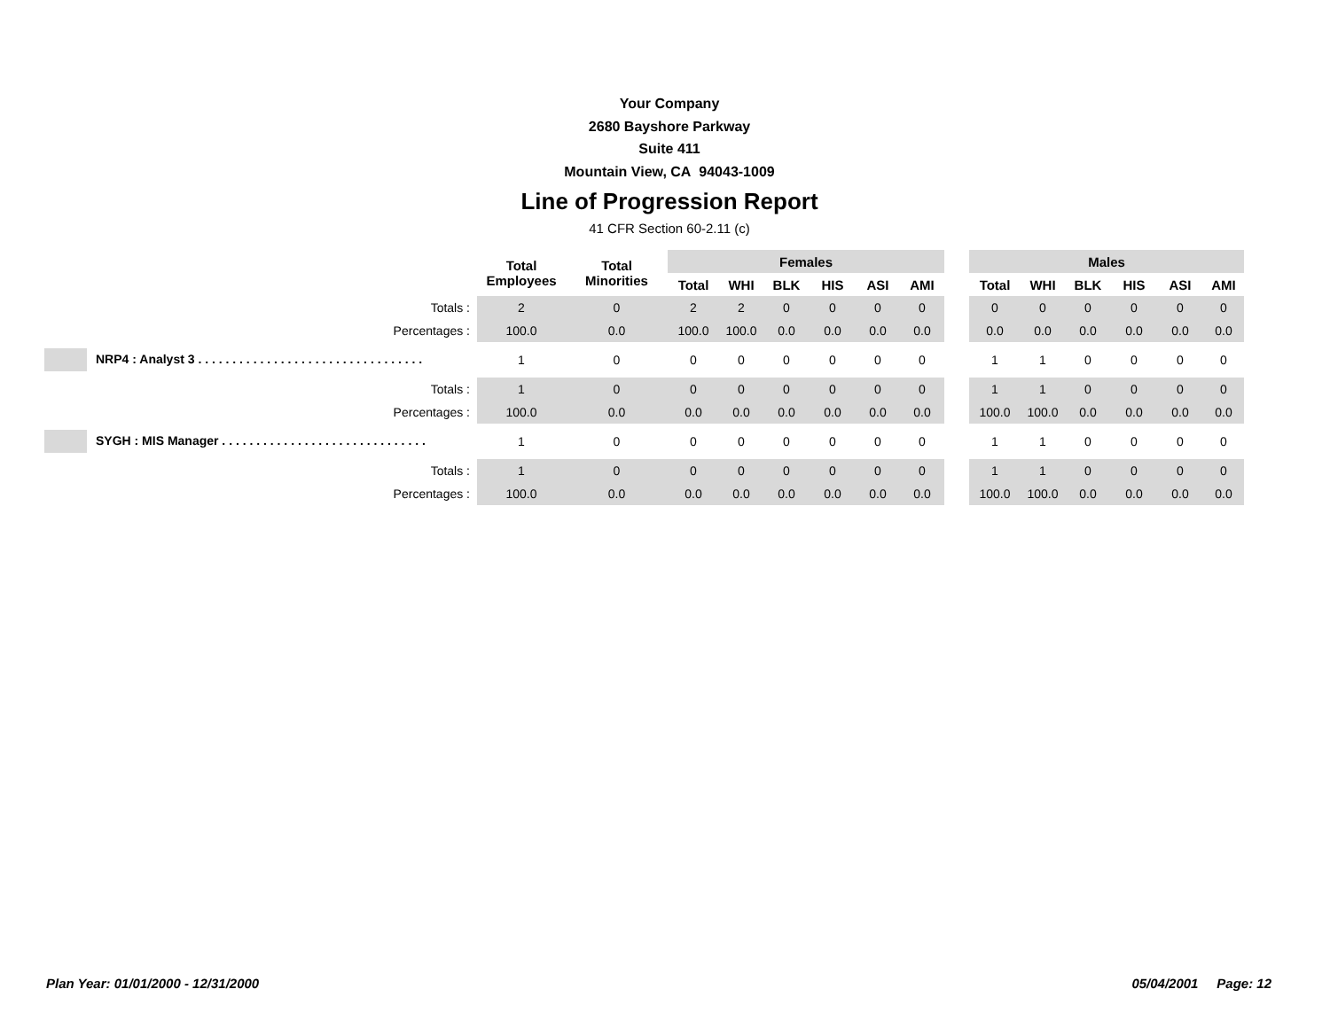Your Company
2680 Bayshore Parkway
Suite 411
Mountain View, CA 94043-1009
Line of Progression Report
41 CFR Section 60-2.11 (c)
| | Total Employees | Total Minorities | Females | | | | | | | Males | | | | | |
| --- | --- | --- | --- | --- | --- | --- | --- | --- | --- | --- | --- | --- | --- | --- | --- |
| | | | Total | WHI | BLK | HIS | ASI | AMI | | Total | WHI | BLK | HIS | ASI | AMI |
| Totals : | 2 | 0 | 2 | 2 | 0 | 0 | 0 | 0 | | 0 | 0 | 0 | 0 | 0 | 0 |
| Percentages : | 100.0 | 0.0 | 100.0 | 100.0 | 0.0 | 0.0 | 0.0 | 0.0 | | 0.0 | 0.0 | 0.0 | 0.0 | 0.0 | 0.0 |
| NRP4 : Analyst 3 . . . . . . . . . . . . . . . . . . . . . . . . . . . . . . . . . | 1 | 0 | 0 | 0 | 0 | 0 | 0 | 0 | | 1 | 1 | 0 | 0 | 0 | 0 |
| Totals : | 1 | 0 | 0 | 0 | 0 | 0 | 0 | 0 | | 1 | 1 | 0 | 0 | 0 | 0 |
| Percentages : | 100.0 | 0.0 | 0.0 | 0.0 | 0.0 | 0.0 | 0.0 | 0.0 | | 100.0 | 100.0 | 0.0 | 0.0 | 0.0 | 0.0 |
| SYGH : MIS Manager . . . . . . . . . . . . . . . . . . . . . . . . . . . . . . | 1 | 0 | 0 | 0 | 0 | 0 | 0 | 0 | | 1 | 1 | 0 | 0 | 0 | 0 |
| Totals : | 1 | 0 | 0 | 0 | 0 | 0 | 0 | 0 | | 1 | 1 | 0 | 0 | 0 | 0 |
| Percentages : | 100.0 | 0.0 | 0.0 | 0.0 | 0.0 | 0.0 | 0.0 | 0.0 | | 100.0 | 100.0 | 0.0 | 0.0 | 0.0 | 0.0 |
Plan Year: 01/01/2000 - 12/31/2000 05/04/2001 Page: 12